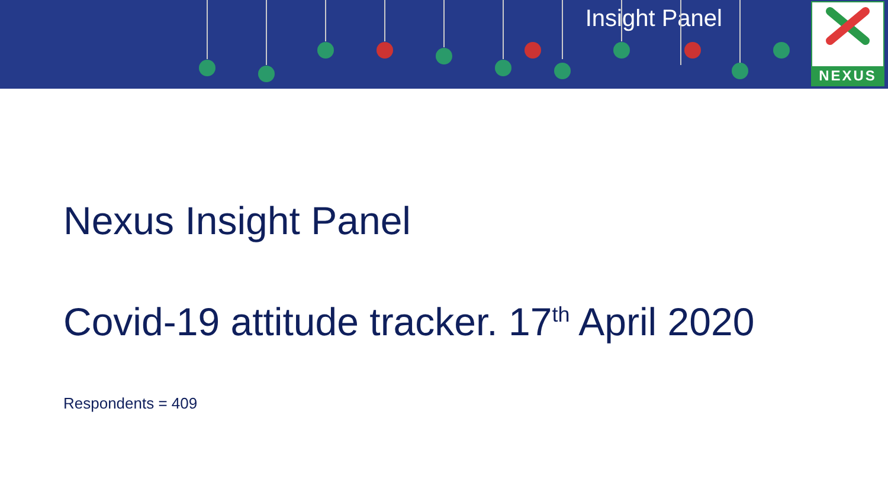Insight Panel
NEXUS
Nexus Insight Panel
Covid-19 attitude tracker. 17<sup>th</sup> April 2020
Respondents = 409